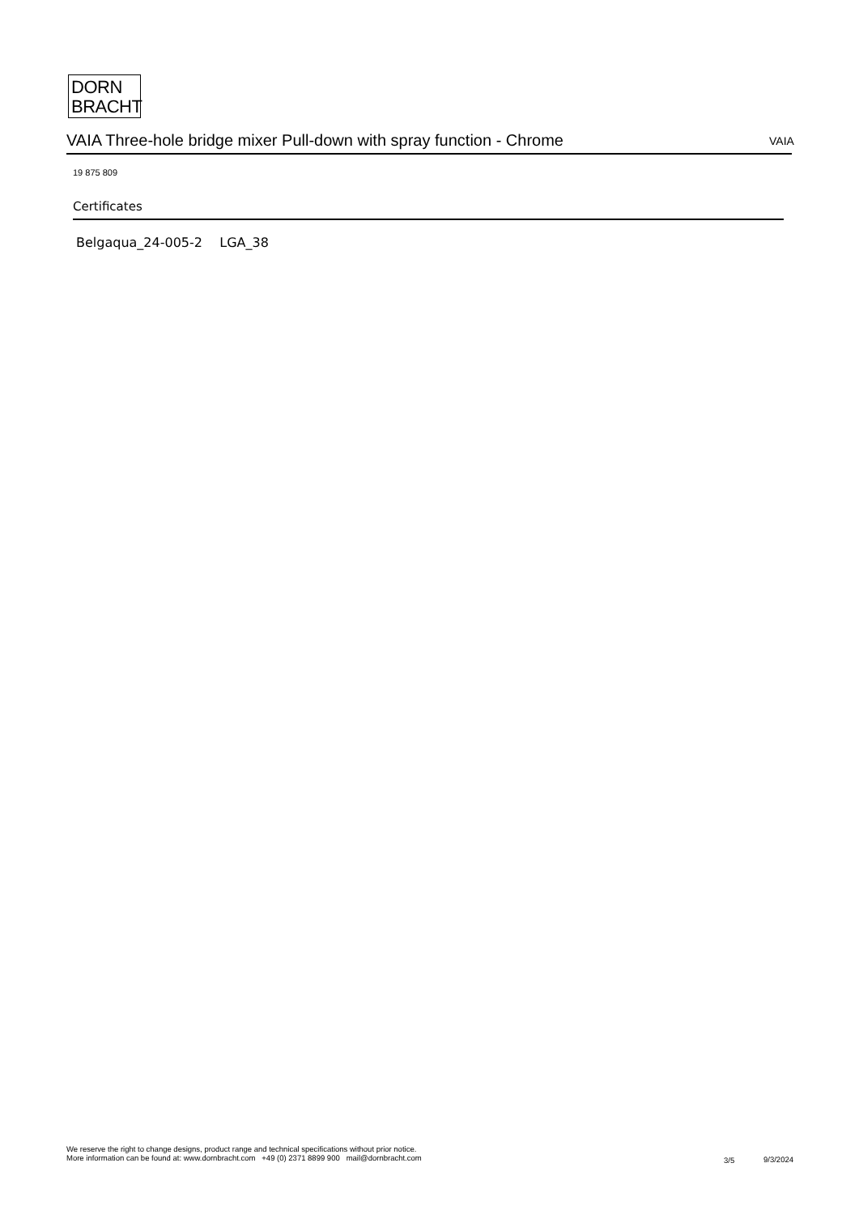DORN
BRACHT
VAIA Three-hole bridge mixer Pull-down with spray function - Chrome VAIA
19 875 809
Certificates
Belgaqua_24-005-2 LGA_38
We reserve the right to change designs, product range and technical specifications without prior notice.
More information can be found at: www.dornbracht.com +49 (0) 2371 8899 900 mail@dornbracht.com
3/5 9/3/2024